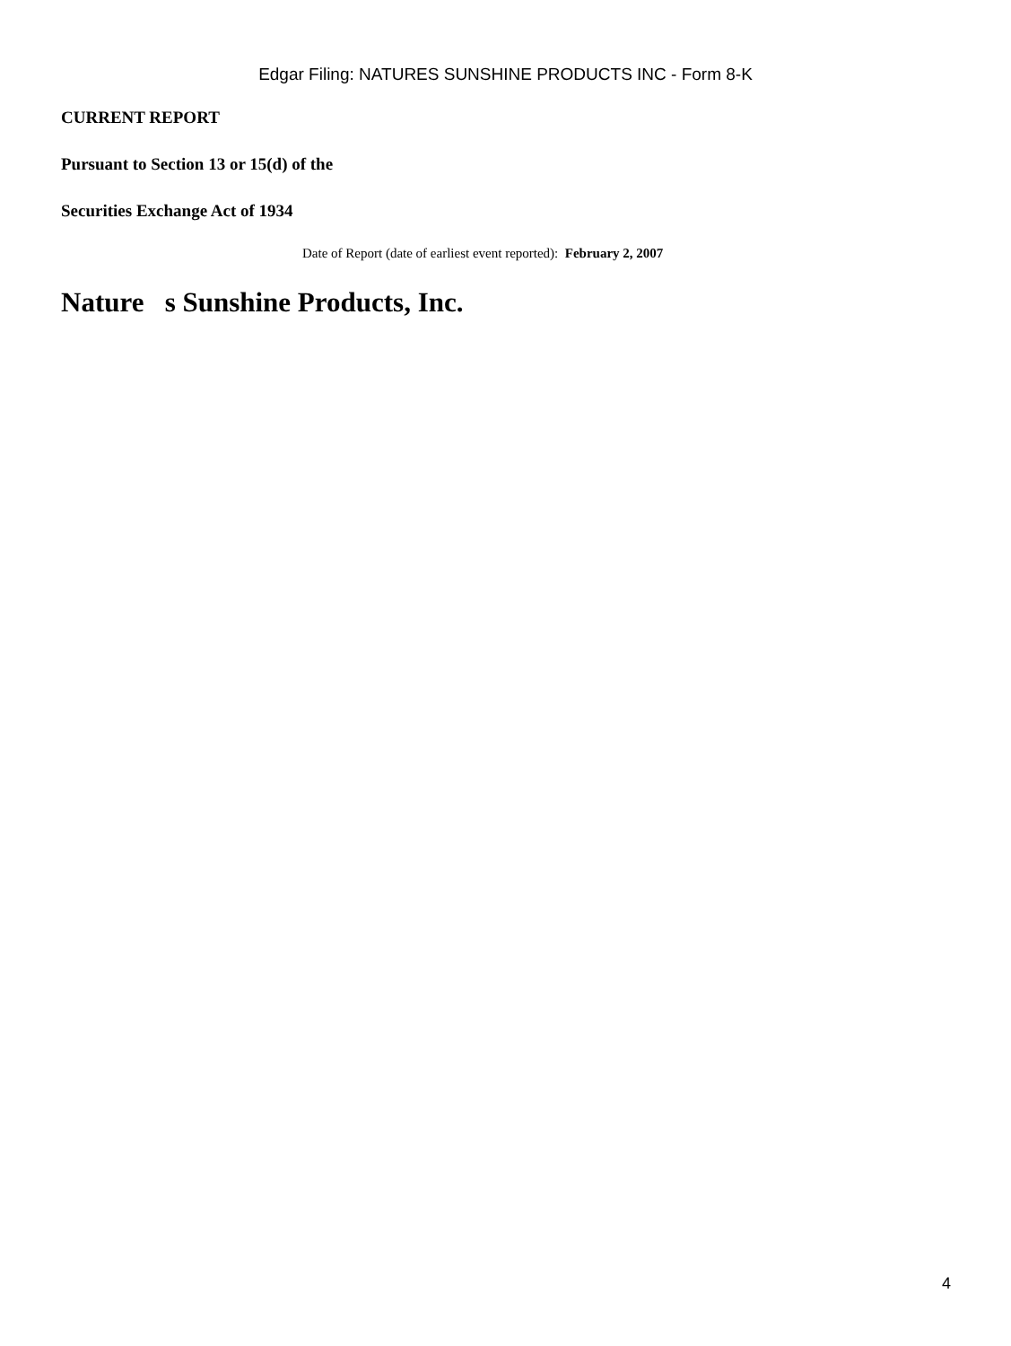Edgar Filing: NATURES SUNSHINE PRODUCTS INC - Form 8-K
CURRENT REPORT
Pursuant to Section 13 or 15(d) of the
Securities Exchange Act of 1934
Date of Report (date of earliest event reported): February 2, 2007
Nature s Sunshine Products, Inc.
4